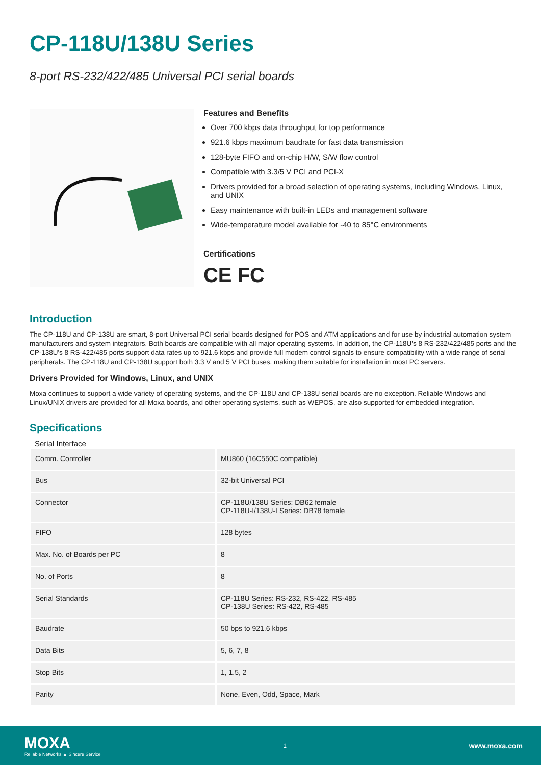CP-118U/138U Series
8-port RS-232/422/485 Universal PCI serial boards
Features and Benefits
Over 700 kbps data throughput for top performance
921.6 kbps maximum baudrate for fast data transmission
128-byte FIFO and on-chip H/W, S/W flow control
Compatible with 3.3/5 V PCI and PCI-X
Drivers provided for a broad selection of operating systems, including Windows, Linux, and UNIX
Easy maintenance with built-in LEDs and management software
Wide-temperature model available for -40 to 85°C environments
Certifications
CE FC
Introduction
The CP-118U and CP-138U are smart, 8-port Universal PCI serial boards designed for POS and ATM applications and for use by industrial automation system manufacturers and system integrators. Both boards are compatible with all major operating systems. In addition, the CP-118U's 8 RS-232/422/485 ports and the CP-138U's 8 RS-422/485 ports support data rates up to 921.6 kbps and provide full modem control signals to ensure compatibility with a wide range of serial peripherals. The CP-118U and CP-138U support both 3.3 V and 5 V PCI buses, making them suitable for installation in most PC servers.
Drivers Provided for Windows, Linux, and UNIX
Moxa continues to support a wide variety of operating systems, and the CP-118U and CP-138U serial boards are no exception. Reliable Windows and Linux/UNIX drivers are provided for all Moxa boards, and other operating systems, such as WEPOS, are also supported for embedded integration.
Specifications
Serial Interface
| Comm. Controller | MU860 (16C550C compatible) |
| Bus | 32-bit Universal PCI |
| Connector | CP-118U/138U Series: DB62 female CP-118U-I/138U-I Series: DB78 female |
| FIFO | 128 bytes |
| Max. No. of Boards per PC | 8 |
| No. of Ports | 8 |
| Serial Standards | CP-118U Series: RS-232, RS-422, RS-485 CP-138U Series: RS-422, RS-485 |
| Baudrate | 50 bps to 921.6 kbps |
| Data Bits | 5, 6, 7, 8 |
| Stop Bits | 1, 1.5, 2 |
| Parity | None, Even, Odd, Space, Mark |
MOXA
Reliable Networks ▲ Sincere Service
1
www.moxa.com